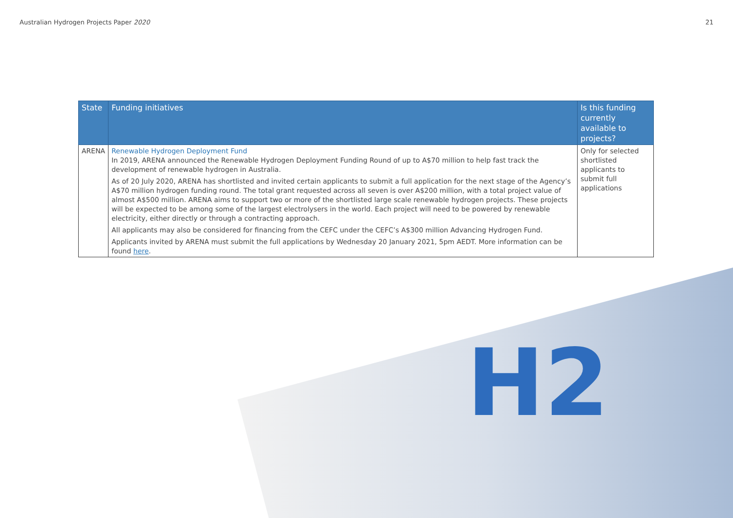H2
Australian Hydrogen Projects Paper 2020 21
| State | Funding initiatives | Is this funding currently available to projects? |
| --- | --- | --- |
| ARENA | Renewable Hydrogen Deployment Fund In 2019, ARENA announced the Renewable Hydrogen Deployment Funding Round of up to A$70 million to help fast track the development of renewable hydrogen in Australia. As of 20 July 2020, ARENA has shortlisted and invited certain applicants to submit a full application for the next stage of the Agency’s A$70 million hydrogen funding round. The total grant requested across all seven is over A$200 million, with a total project value of almost A$500 million. ARENA aims to support two or more of the shortlisted large scale renewable hydrogen projects. These projects will be expected to be among some of the largest electrolysers in the world. Each project will need to be powered by renewable electricity, either directly or through a contracting approach. All applicants may also be considered for financing from the CEFC under the CEFC’s A$300 million Advancing Hydrogen Fund. Applicants invited by ARENA must submit the full applications by Wednesday 20 January 2021, 5pm AEDT. More information can be found here . | Only for selected shortlisted applicants to submit full applications |